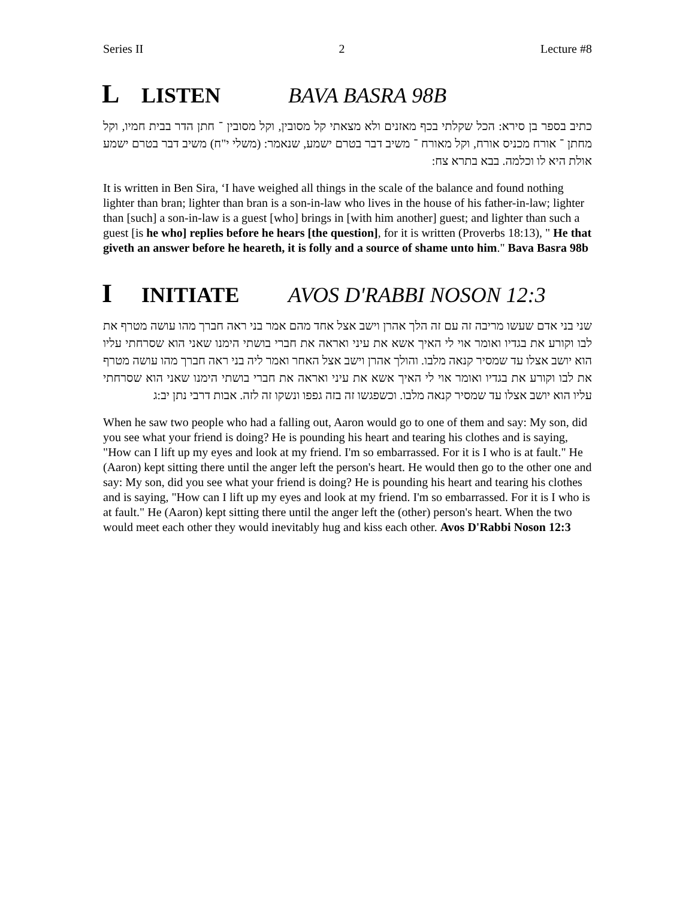Series II 2 Lecture #8
L LISTEN BAVA BASRA 98B
כתיב בספר בן סירא: הכל שקלתי בכף מאזנים ולא מצאתי קל מסובין, וקל מסובין ־ חתן הדר בבית חמיו, וקל מחתן ־ אורח מכניס אורח, וקל מאורח ־ משיב דבר בטרם ישמע, שנאמר: (משלי י"ח) משיב דבר בטרם ישמע אולת היא לו וכלמה. בבא בתרא צח:
It is written in Ben Sira, ‘I have weighed all things in the scale of the balance and found nothing lighter than bran; lighter than bran is a son-in-law who lives in the house of his father-in-law; lighter than [such] a son-in-law is a guest [who] brings in [with him another] guest; and lighter than such a guest [is he who] replies before he hears [the question], for it is written (Proverbs 18:13), " He that giveth an answer before he heareth, it is folly and a source of shame unto him." Bava Basra 98b
I INITIATE AVOS D'RABBI NOSON 12:3
שני בני אדם שעשו מריבה זה עם זה הלך אהרן וישב אצל אחד מהם אמר בני ראה חברך מהו עושה מטרף את לבו וקורע את בגדיו ואומר אוי לי האיך אשא את עיני ואראה את חברי בושתי הימנו שאני הוא שסרחתי עליו הוא יושב אצלו עד שמסיר קנאה מלבו. והולך אהרן וישב אצל האחר ואמר ליה בני ראה חברך מהו עושה מטרף את לבו וקורע את בגדיו ואומר אוי לי האיך אשא את עיני ואראה את חברי בושתי הימנו שאני הוא שסרחתי עליו הוא יושב אצלו עד שמסיר קנאה מלבו. וכשפגשו זה בזה גפפו ונשקו זה לזה. אבות דרבי נתן יב:ג
When he saw two people who had a falling out, Aaron would go to one of them and say: My son, did you see what your friend is doing? He is pounding his heart and tearing his clothes and is saying, "How can I lift up my eyes and look at my friend. I'm so embarrassed. For it is I who is at fault." He (Aaron) kept sitting there until the anger left the person's heart. He would then go to the other one and say: My son, did you see what your friend is doing? He is pounding his heart and tearing his clothes and is saying, "How can I lift up my eyes and look at my friend. I'm so embarrassed. For it is I who is at fault." He (Aaron) kept sitting there until the anger left the (other) person's heart. When the two would meet each other they would inevitably hug and kiss each other. Avos D'Rabbi Noson 12:3